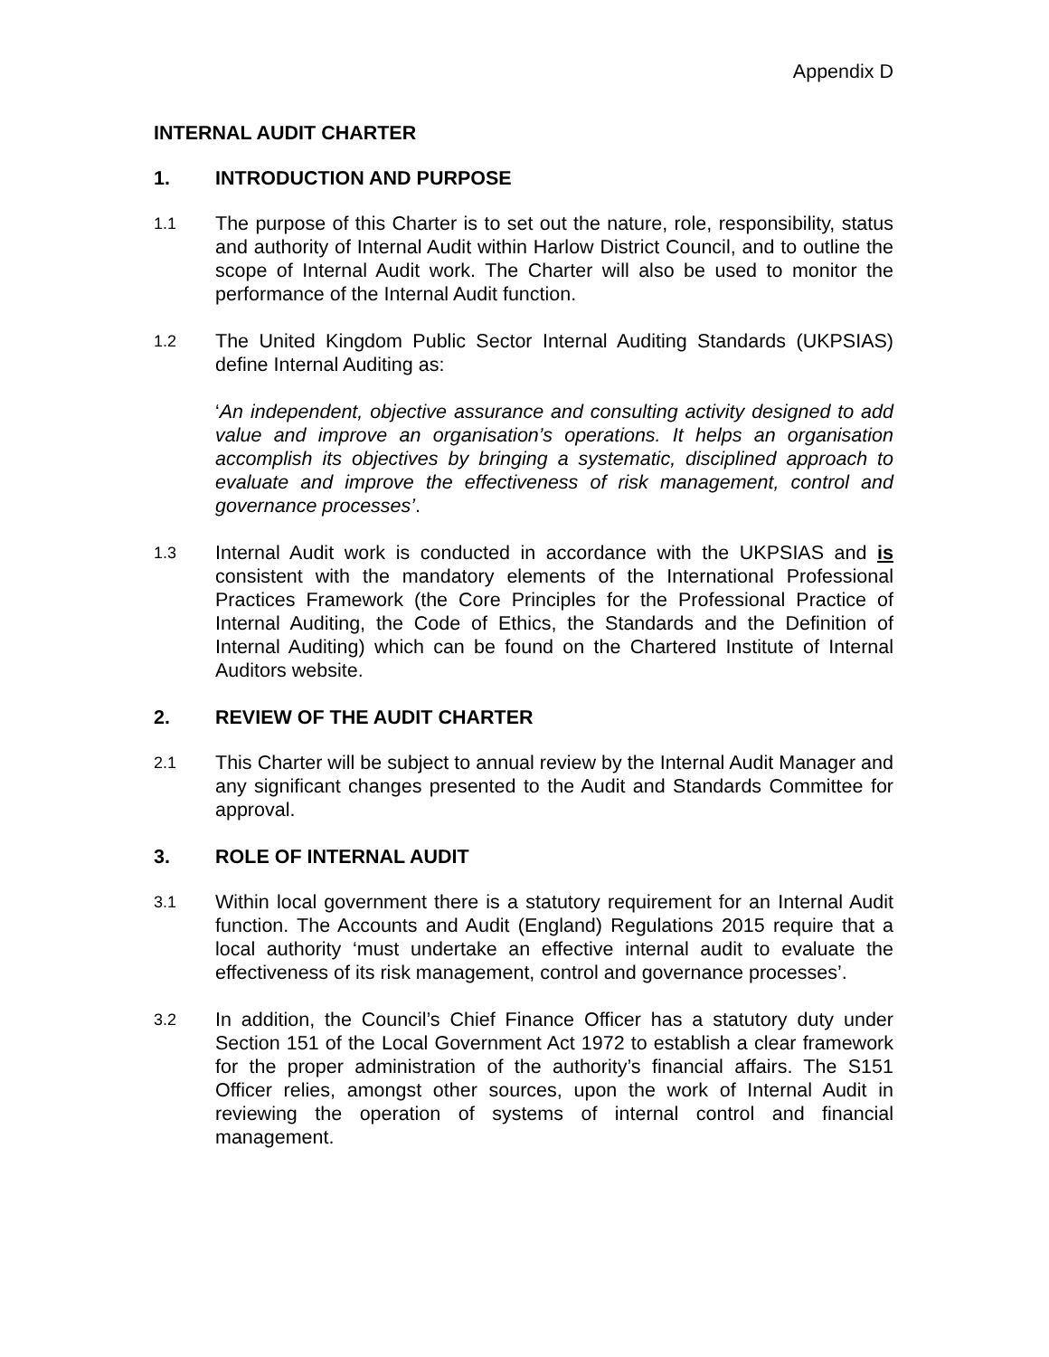Appendix D
INTERNAL AUDIT CHARTER
1. INTRODUCTION AND PURPOSE
1.1
The purpose of this Charter is to set out the nature, role, responsibility, status and authority of Internal Audit within Harlow District Council, and to outline the scope of Internal Audit work. The Charter will also be used to monitor the performance of the Internal Audit function.
1.2
The United Kingdom Public Sector Internal Auditing Standards (UKPSIAS) define Internal Auditing as:
‘An independent, objective assurance and consulting activity designed to add value and improve an organisation’s operations. It helps an organisation accomplish its objectives by bringing a systematic, disciplined approach to evaluate and improve the effectiveness of risk management, control and governance processes’.
1.3
Internal Audit work is conducted in accordance with the UKPSIAS and is consistent with the mandatory elements of the International Professional Practices Framework (the Core Principles for the Professional Practice of Internal Auditing, the Code of Ethics, the Standards and the Definition of Internal Auditing) which can be found on the Chartered Institute of Internal Auditors website.
2. REVIEW OF THE AUDIT CHARTER
2.1
This Charter will be subject to annual review by the Internal Audit Manager and any significant changes presented to the Audit and Standards Committee for approval.
3. ROLE OF INTERNAL AUDIT
3.1
Within local government there is a statutory requirement for an Internal Audit function. The Accounts and Audit (England) Regulations 2015 require that a local authority ‘must undertake an effective internal audit to evaluate the effectiveness of its risk management, control and governance processes’.
3.2
In addition, the Council’s Chief Finance Officer has a statutory duty under Section 151 of the Local Government Act 1972 to establish a clear framework for the proper administration of the authority’s financial affairs. The S151 Officer relies, amongst other sources, upon the work of Internal Audit in reviewing the operation of systems of internal control and financial management.